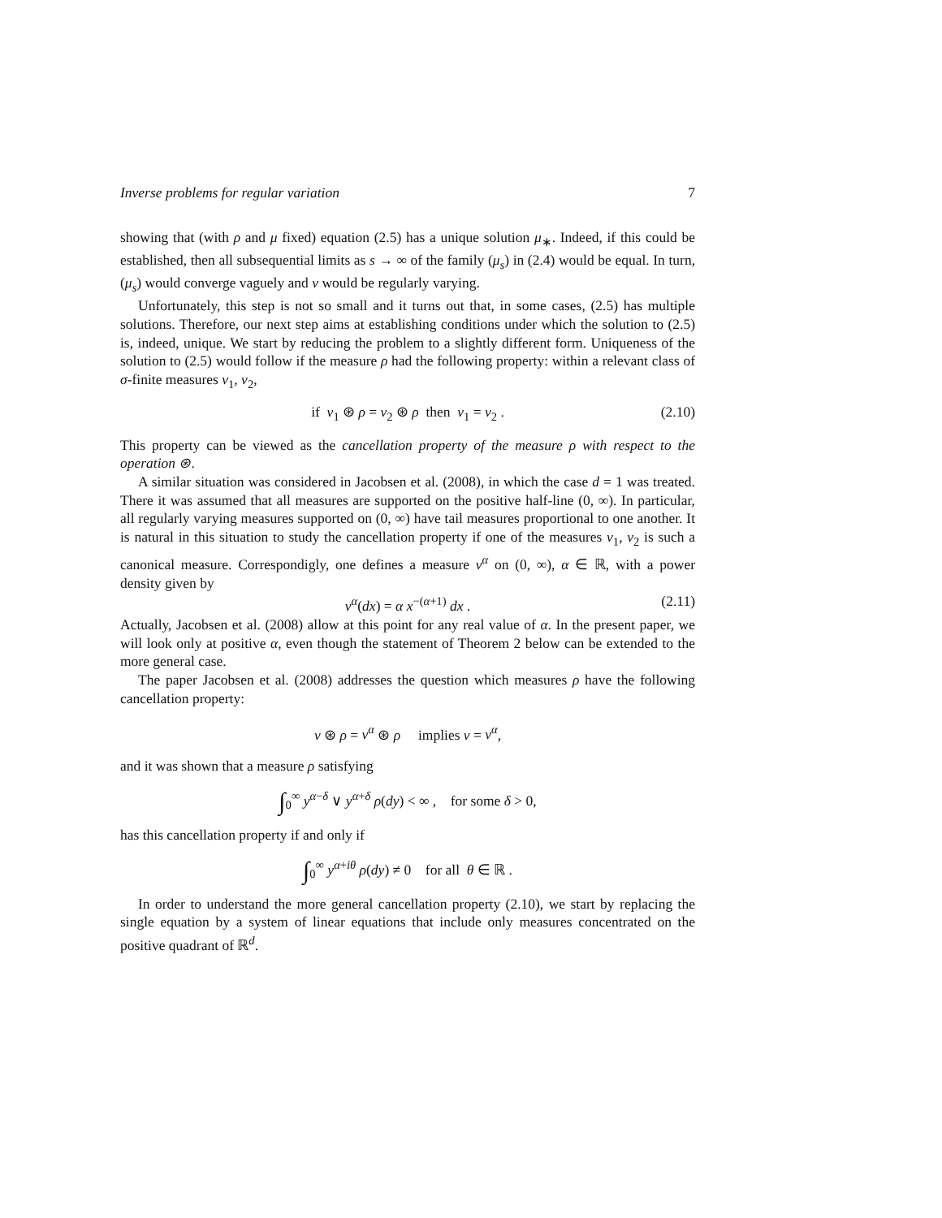Inverse problems for regular variation 7
showing that (with ρ and μ fixed) equation (2.5) has a unique solution μ<sub>∗</sub>. Indeed, if this could be established, then all subsequential limits as s → ∞ of the family (μ<sub>s</sub>) in (2.4) would be equal. In turn, (μ<sub>s</sub>) would converge vaguely and ν would be regularly varying.
Unfortunately, this step is not so small and it turns out that, in some cases, (2.5) has multiple solutions. Therefore, our next step aims at establishing conditions under which the solution to (2.5) is, indeed, unique. We start by reducing the problem to a slightly different form. Uniqueness of the solution to (2.5) would follow if the measure ρ had the following property: within a relevant class of σ-finite measures ν<sub>1</sub>, ν<sub>2</sub>,
if ν<sub>1</sub> ⊛ ρ = ν<sub>2</sub> ⊛ ρ then ν<sub>1</sub> = ν<sub>2</sub> . (2.10)
This property can be viewed as the cancellation property of the measure ρ with respect to the operation ⊛.
A similar situation was considered in Jacobsen et al. (2008), in which the case d = 1 was treated. There it was assumed that all measures are supported on the positive half-line (0, ∞). In particular, all regularly varying measures supported on (0, ∞) have tail measures proportional to one another. It is natural in this situation to study the cancellation property if one of the measures ν<sub>1</sub>, ν<sub>2</sub> is such a canonical measure. Correspondigly, one defines a measure ν<sup>α</sup> on (0, ∞), α ∈ ℝ, with a power density given by
ν<sup>α</sup>(dx) = α x<sup>−(α+1)</sup> dx . (2.11)
Actually, Jacobsen et al. (2008) allow at this point for any real value of α. In the present paper, we will look only at positive α, even though the statement of Theorem 2 below can be extended to the more general case.
The paper Jacobsen et al. (2008) addresses the question which measures ρ have the following cancellation property:
ν ⊛ ρ = ν<sup>α</sup> ⊛ ρ implies ν = ν<sup>α</sup>,
and it was shown that a measure ρ satisfying
∫<sub>0</sub><sup>∞</sup> y<sup>α−δ</sup> ∨ y<sup>α+δ</sup> ρ(dy) < ∞ , for some δ > 0,
has this cancellation property if and only if
∫<sub>0</sub><sup>∞</sup> y<sup>α+iθ</sup> ρ(dy) ≠ 0 for all θ ∈ ℝ .
In order to understand the more general cancellation property (2.10), we start by replacing the single equation by a system of linear equations that include only measures concentrated on the positive quadrant of ℝ<sup>d</sup>.